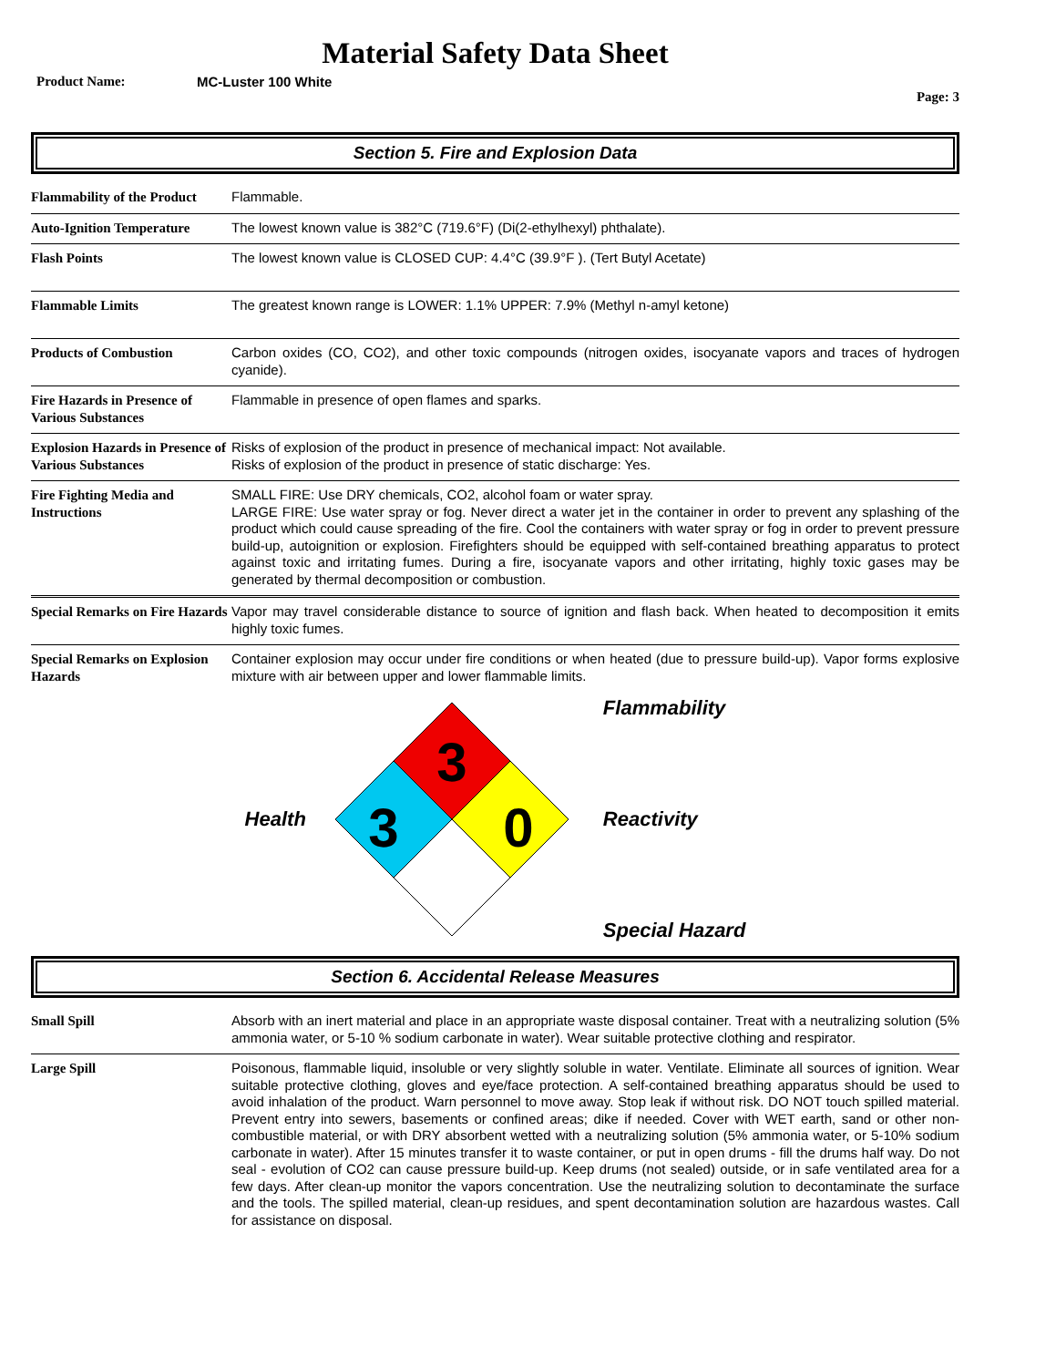Material Safety Data Sheet
Product Name: MC-Luster 100 White
Page: 3
Section 5. Fire and Explosion Data
| Flammability of the Product | Flammable. |
| Auto-Ignition Temperature | The lowest known value is 382°C (719.6°F) (Di(2-ethylhexyl) phthalate). |
| Flash Points | The lowest known value is CLOSED CUP: 4.4°C (39.9°F ). (Tert Butyl Acetate) |
| Flammable Limits | The greatest known range is LOWER: 1.1% UPPER: 7.9% (Methyl n-amyl ketone) |
| Products of Combustion | Carbon oxides (CO, CO2), and other toxic compounds (nitrogen oxides, isocyanate vapors and traces of hydrogen cyanide). |
| Fire Hazards in Presence of Various Substances | Flammable in presence of open flames and sparks. |
| Explosion Hazards in Presence of Various Substances | Risks of explosion of the product in presence of mechanical impact: Not available. Risks of explosion of the product in presence of static discharge: Yes. |
| Fire Fighting Media and Instructions | SMALL FIRE: Use DRY chemicals, CO2, alcohol foam or water spray. LARGE FIRE: Use water spray or fog. Never direct a water jet in the container in order to prevent any splashing of the product which could cause spreading of the fire. Cool the containers with water spray or fog in order to prevent pressure build-up, autoignition or explosion. Firefighters should be equipped with self-contained breathing apparatus to protect against toxic and irritating fumes. During a fire, isocyanate vapors and other irritating, highly toxic gases may be generated by thermal decomposition or combustion. |
| Special Remarks on Fire Hazards | Vapor may travel considerable distance to source of ignition and flash back. When heated to decomposition it emits highly toxic fumes. |
| Special Remarks on Explosion Hazards | Container explosion may occur under fire conditions or when heated (due to pressure build-up). Vapor forms explosive mixture with air between upper and lower flammable limits. |
Health
3
3
0
Flammability
Reactivity
Special Hazard
Section 6. Accidental Release Measures
| Small Spill | Absorb with an inert material and place in an appropriate waste disposal container. Treat with a neutralizing solution (5% ammonia water, or 5-10 % sodium carbonate in water). Wear suitable protective clothing and respirator. |
| Large Spill | Poisonous, flammable liquid, insoluble or very slightly soluble in water. Ventilate. Eliminate all sources of ignition. Wear suitable protective clothing, gloves and eye/face protection. A self-contained breathing apparatus should be used to avoid inhalation of the product. Warn personnel to move away. Stop leak if without risk. DO NOT touch spilled material. Prevent entry into sewers, basements or confined areas; dike if needed. Cover with WET earth, sand or other non-combustible material, or with DRY absorbent wetted with a neutralizing solution (5% ammonia water, or 5-10% sodium carbonate in water). After 15 minutes transfer it to waste container, or put in open drums - fill the drums half way. Do not seal - evolution of CO2 can cause pressure build-up. Keep drums (not sealed) outside, or in safe ventilated area for a few days. After clean-up monitor the vapors concentration. Use the neutralizing solution to decontaminate the surface and the tools. The spilled material, clean-up residues, and spent decontamination solution are hazardous wastes. Call for assistance on disposal. |